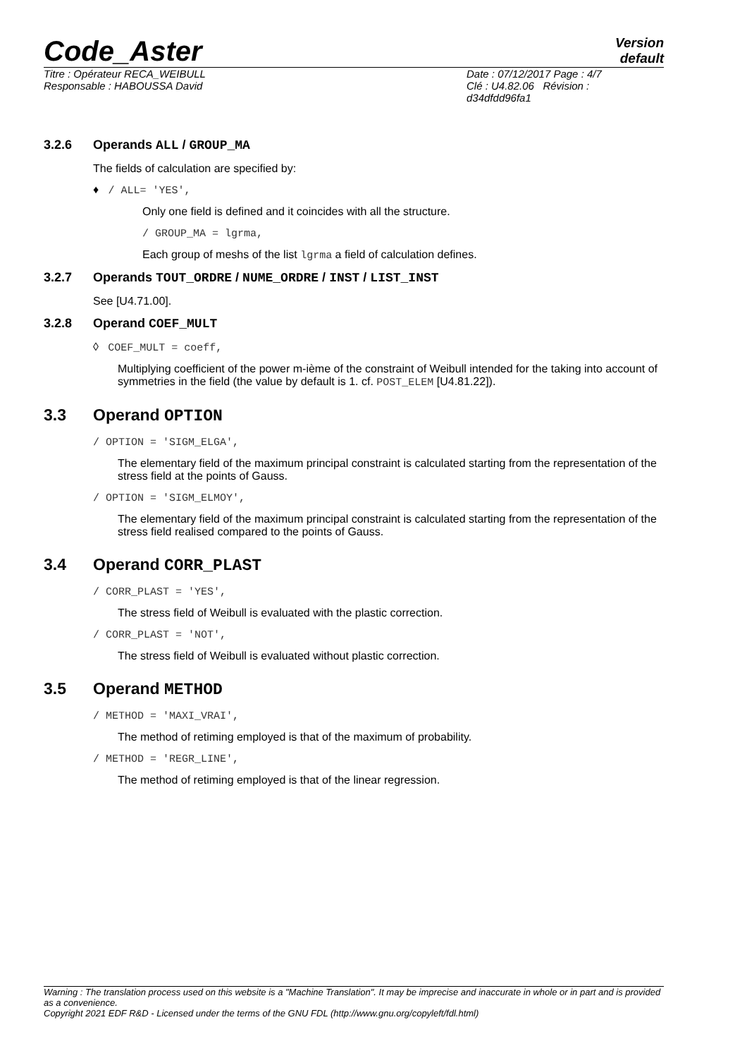Code_Aster
Version
default
Titre : Opérateur RECA_WEIBULL
Responsable : HABOUSSA David
Date : 07/12/2017 Page : 4/7
Clé : U4.82.06 Révision :
d34dfdd96fa1
3.2.6 Operands ALL / GROUP_MA
The fields of calculation are specified by:
♦ / ALL= 'YES',
Only one field is defined and it coincides with all the structure.
/ GROUP_MA = lgrma,
Each group of meshs of the list lgrma a field of calculation defines.
3.2.7 Operands TOUT_ORDRE / NUME_ORDRE / INST / LIST_INST
See [U4.71.00].
3.2.8 Operand COEF_MULT
◊ COEF_MULT = coeff,
Multiplying coefficient of the power m-ième of the constraint of Weibull intended for the taking into account of symmetries in the field (the value by default is 1. cf. POST_ELEM [U4.81.22]).
3.3 Operand OPTION
/ OPTION = 'SIGM_ELGA',
The elementary field of the maximum principal constraint is calculated starting from the representation of the stress field at the points of Gauss.
/ OPTION = 'SIGM_ELMOY',
The elementary field of the maximum principal constraint is calculated starting from the representation of the stress field realised compared to the points of Gauss.
3.4 Operand CORR_PLAST
/ CORR_PLAST = 'YES',
The stress field of Weibull is evaluated with the plastic correction.
/ CORR_PLAST = 'NOT',
The stress field of Weibull is evaluated without plastic correction.
3.5 Operand METHOD
/ METHOD = 'MAXI_VRAI',
The method of retiming employed is that of the maximum of probability.
/ METHOD = 'REGR_LINE',
The method of retiming employed is that of the linear regression.
Warning : The translation process used on this website is a "Machine Translation". It may be imprecise and inaccurate in whole or in part and is provided as a convenience.
Copyright 2021 EDF R&D - Licensed under the terms of the GNU FDL (http://www.gnu.org/copyleft/fdl.html)